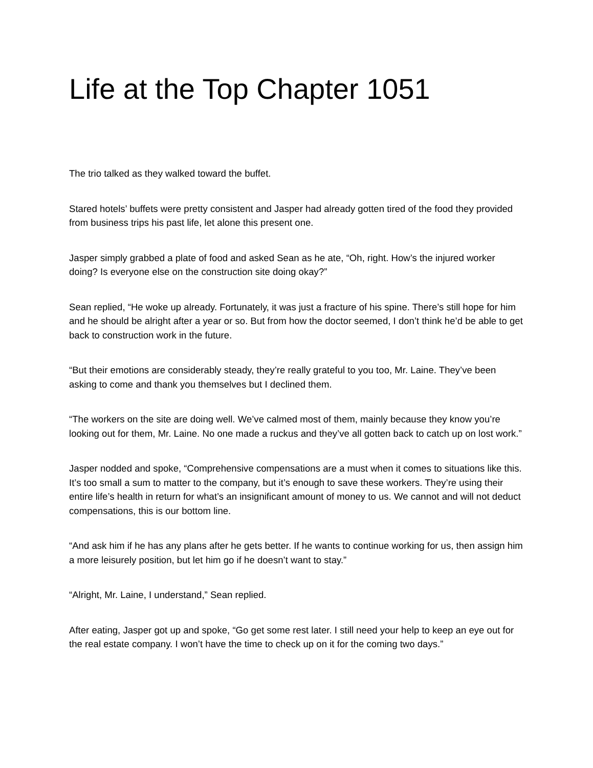Life at the Top Chapter 1051
The trio talked as they walked toward the buffet.
Stared hotels’ buffets were pretty consistent and Jasper had already gotten tired of the food they provided from business trips his past life, let alone this present one.
Jasper simply grabbed a plate of food and asked Sean as he ate, “Oh, right. How’s the injured worker doing? Is everyone else on the construction site doing okay?”
Sean replied, “He woke up already. Fortunately, it was just a fracture of his spine. There’s still hope for him and he should be alright after a year or so. But from how the doctor seemed, I don’t think he’d be able to get back to construction work in the future.
“But their emotions are considerably steady, they’re really grateful to you too, Mr. Laine. They’ve been asking to come and thank you themselves but I declined them.
“The workers on the site are doing well. We’ve calmed most of them, mainly because they know you’re looking out for them, Mr. Laine. No one made a ruckus and they’ve all gotten back to catch up on lost work.”
Jasper nodded and spoke, “Comprehensive compensations are a must when it comes to situations like this. It’s too small a sum to matter to the company, but it’s enough to save these workers. They’re using their entire life’s health in return for what’s an insignificant amount of money to us. We cannot and will not deduct compensations, this is our bottom line.
“And ask him if he has any plans after he gets better. If he wants to continue working for us, then assign him a more leisurely position, but let him go if he doesn’t want to stay.”
“Alright, Mr. Laine, I understand,” Sean replied.
After eating, Jasper got up and spoke, “Go get some rest later. I still need your help to keep an eye out for the real estate company. I won’t have the time to check up on it for the coming two days.”